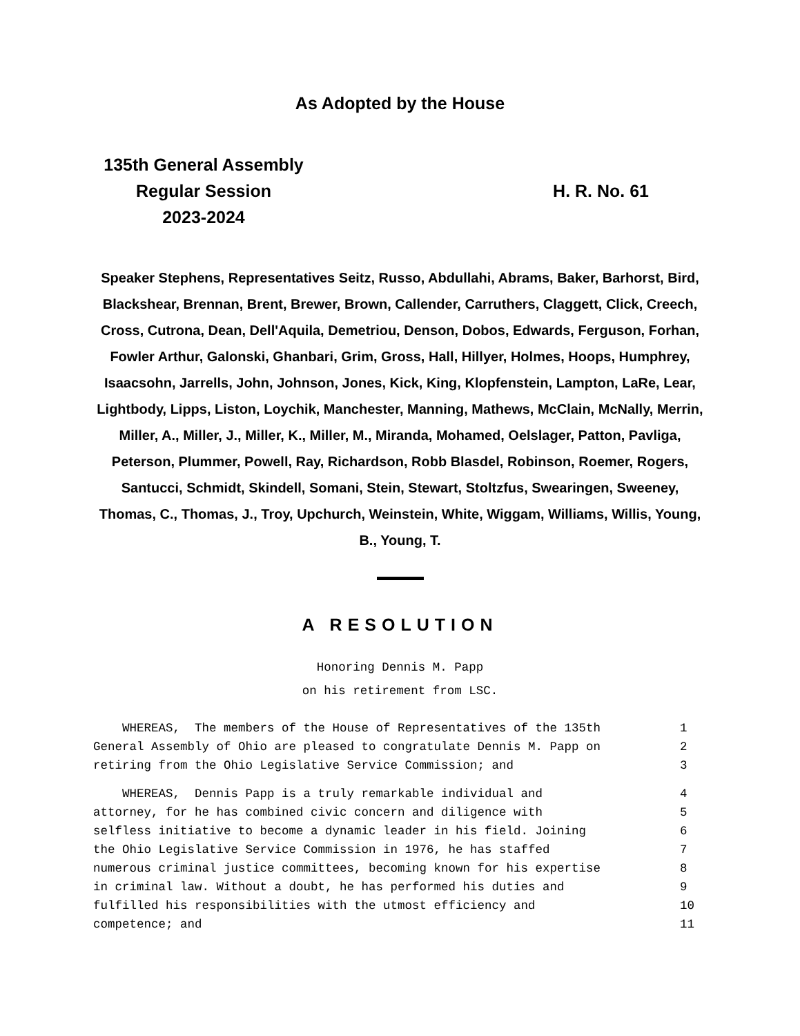As Adopted by the House
135th General Assembly
Regular Session
2023-2024
H. R. No. 61
Speaker Stephens, Representatives Seitz, Russo, Abdullahi, Abrams, Baker, Barhorst, Bird, Blackshear, Brennan, Brent, Brewer, Brown, Callender, Carruthers, Claggett, Click, Creech, Cross, Cutrona, Dean, Dell'Aquila, Demetriou, Denson, Dobos, Edwards, Ferguson, Forhan, Fowler Arthur, Galonski, Ghanbari, Grim, Gross, Hall, Hillyer, Holmes, Hoops, Humphrey, Isaacsohn, Jarrells, John, Johnson, Jones, Kick, King, Klopfenstein, Lampton, LaRe, Lear, Lightbody, Lipps, Liston, Loychik, Manchester, Manning, Mathews, McClain, McNally, Merrin, Miller, A., Miller, J., Miller, K., Miller, M., Miranda, Mohamed, Oelslager, Patton, Pavliga, Peterson, Plummer, Powell, Ray, Richardson, Robb Blasdel, Robinson, Roemer, Rogers, Santucci, Schmidt, Skindell, Somani, Stein, Stewart, Stoltzfus, Swearingen, Sweeney, Thomas, C., Thomas, J., Troy, Upchurch, Weinstein, White, Wiggam, Williams, Willis, Young, B., Young, T.
A RESOLUTION
Honoring Dennis M. Papp
on his retirement from LSC.
WHEREAS, The members of the House of Representatives of the 135th 1
General Assembly of Ohio are pleased to congratulate Dennis M. Papp on 2
retiring from the Ohio Legislative Service Commission; and 3
WHEREAS, Dennis Papp is a truly remarkable individual and 4
attorney, for he has combined civic concern and diligence with 5
selfless initiative to become a dynamic leader in his field. Joining 6
the Ohio Legislative Service Commission in 1976, he has staffed 7
numerous criminal justice committees, becoming known for his expertise 8
in criminal law. Without a doubt, he has performed his duties and 9
fulfilled his responsibilities with the utmost efficiency and 10
competence; and 11